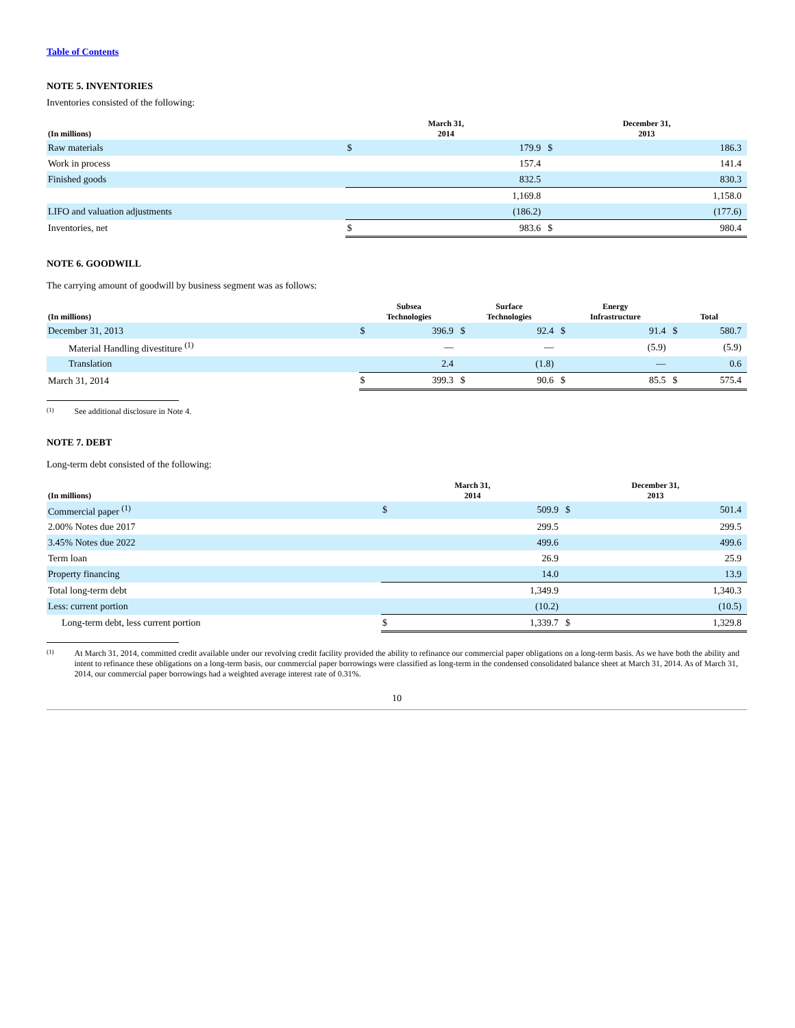Table of Contents
NOTE 5. INVENTORIES
Inventories consisted of the following:
| (In millions) | March 31, 2014 | | December 31, 2013 | |
| --- | --- | --- | --- | --- |
| Raw materials | $ | 179.9 | $ | 186.3 |
| Work in process | | 157.4 | | 141.4 |
| Finished goods | | 832.5 | | 830.3 |
| | | 1,169.8 | | 1,158.0 |
| LIFO and valuation adjustments | | (186.2) | | (177.6) |
| Inventories, net | $ | 983.6 | $ | 980.4 |
NOTE 6. GOODWILL
The carrying amount of goodwill by business segment was as follows:
| (In millions) | Subsea Technologies | | Surface Technologies | | Energy Infrastructure | | Total | |
| --- | --- | --- | --- | --- | --- | --- | --- | --- |
| December 31, 2013 | $ | 396.9 | $ | 92.4 | $ | 91.4 | $ | 580.7 |
| Material Handling divestiture <sup>(1)</sup> | | — | | — | | (5.9) | | (5.9) |
| Translation | | 2.4 | | (1.8) | | — | | 0.6 |
| March 31, 2014 | $ | 399.3 | $ | 90.6 | $ | 85.5 | $ | 575.4 |
<sup>(1)</sup> See additional disclosure in Note 4.
NOTE 7. DEBT
Long-term debt consisted of the following:
| (In millions) | March 31, 2014 | | December 31, 2013 | |
| --- | --- | --- | --- | --- |
| Commercial paper <sup>(1)</sup> | $ | 509.9 | $ | 501.4 |
| 2.00% Notes due 2017 | | 299.5 | | 299.5 |
| 3.45% Notes due 2022 | | 499.6 | | 499.6 |
| Term loan | | 26.9 | | 25.9 |
| Property financing | | 14.0 | | 13.9 |
| Total long-term debt | | 1,349.9 | | 1,340.3 |
| Less: current portion | | (10.2) | | (10.5) |
| Long-term debt, less current portion | $ | 1,339.7 | $ | 1,329.8 |
<sup>(1)</sup> At March 31, 2014, committed credit available under our revolving credit facility provided the ability to refinance our commercial paper obligations on a long-term basis. As we have both the ability and intent to refinance these obligations on a long-term basis, our commercial paper borrowings were classified as long-term in the condensed consolidated balance sheet at March 31, 2014. As of March 31, 2014, our commercial paper borrowings had a weighted average interest rate of 0.31%.
10